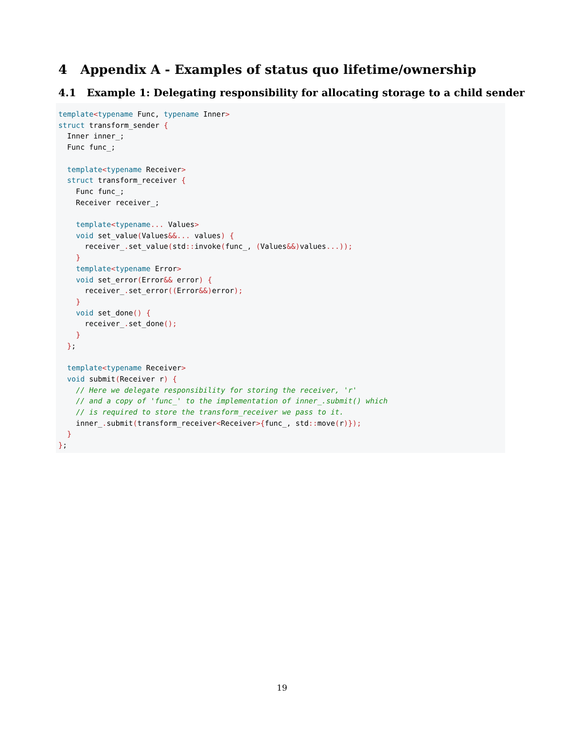4 Appendix A - Examples of status quo lifetime/ownership
4.1 Example 1: Delegating responsibility for allocating storage to a child sender
template<typename Func, typename Inner>
struct transform_sender {
  Inner inner_;
  Func func_;

  template<typename Receiver>
  struct transform_receiver {
    Func func_;
    Receiver receiver_;

    template<typename... Values>
    void set_value(Values&&... values) {
      receiver_. set_value(std:: invoke(func_, (Values&&) values...));
    }
    template<typename Error>
    void set_error(Error&& error) {
      receiver_. set_error((Error&&) error);
    }
    void set_done() {
      receiver_. set_done();
    }
  };

  template<typename Receiver>
  void submit(Receiver r) {
    // Here we delegate responsibility for storing the receiver, 'r'
    // and a copy of 'func_' to the implementation of inner_.submit() which
    // is required to store the transform_receiver we pass to it.
    inner_. submit(transform_receiver<Receiver>{func_, std:: move(r)});
  }
};
19